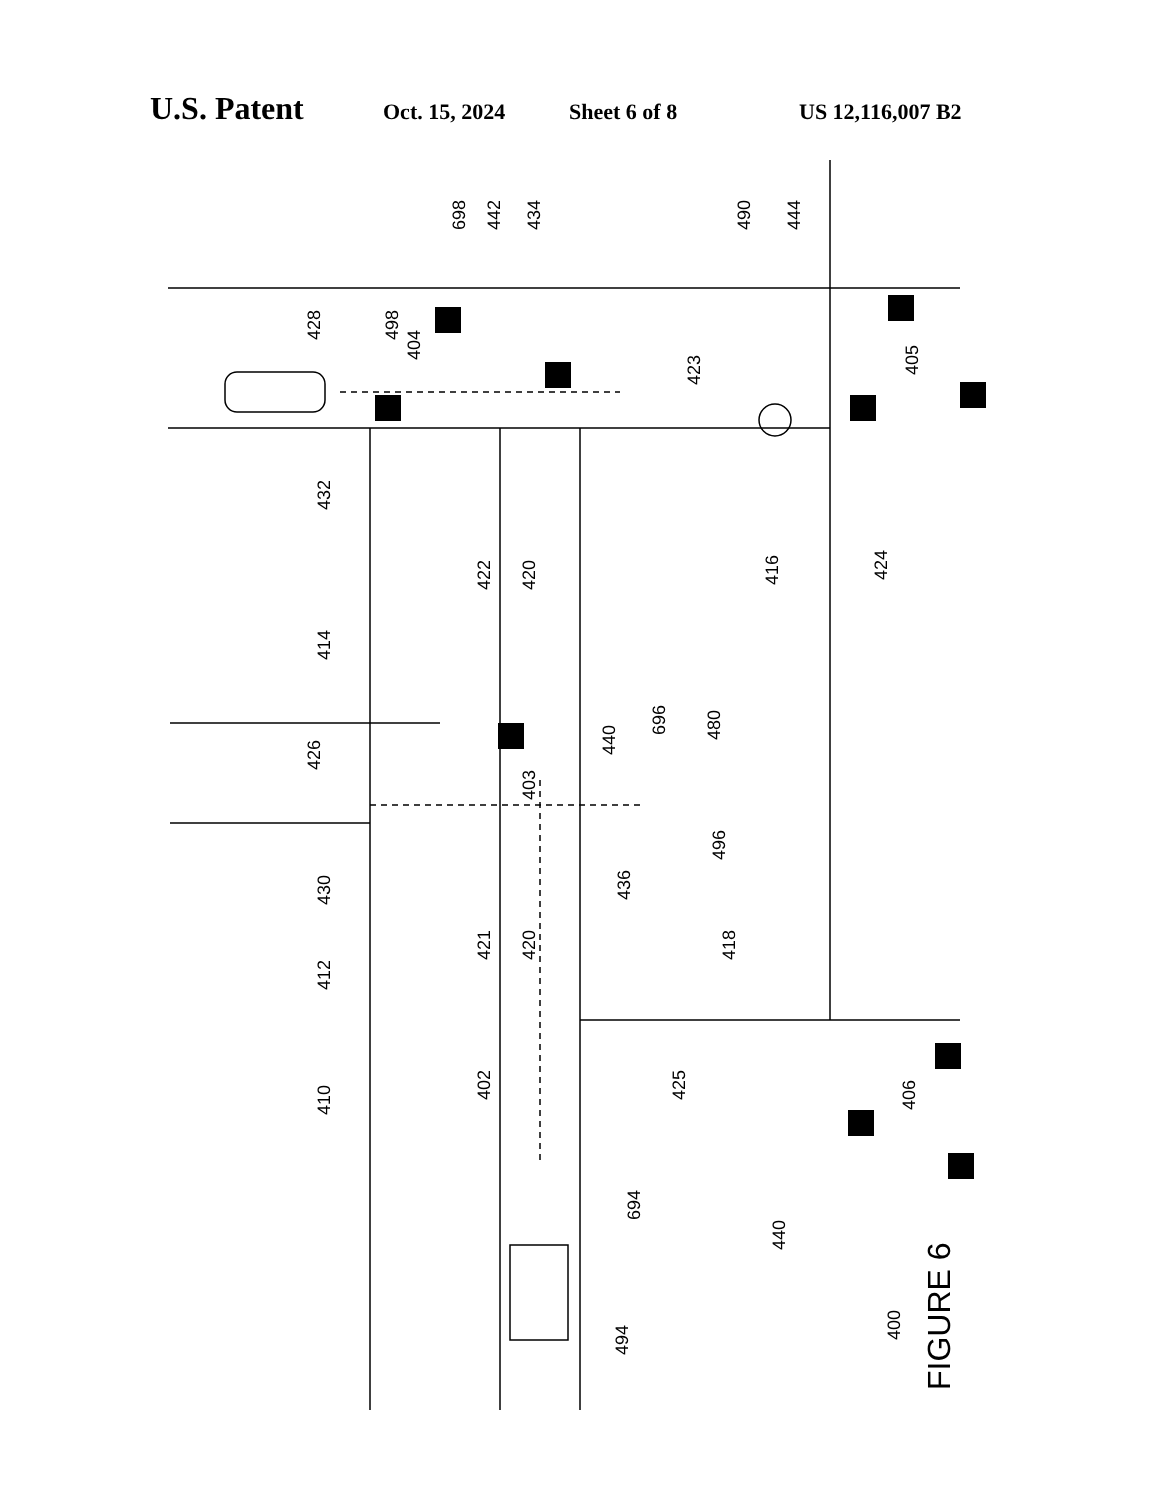U.S. Patent Oct. 15, 2024 Sheet 6 of 8 US 12,116,007 B2
428
404
423
405
698
442
434
490
444
498
432
424
416
422
420
414
696
440
480
426
403
496
436
430
421
420
412
418
425
402
406
410
694
440
494
400
FIGURE 6